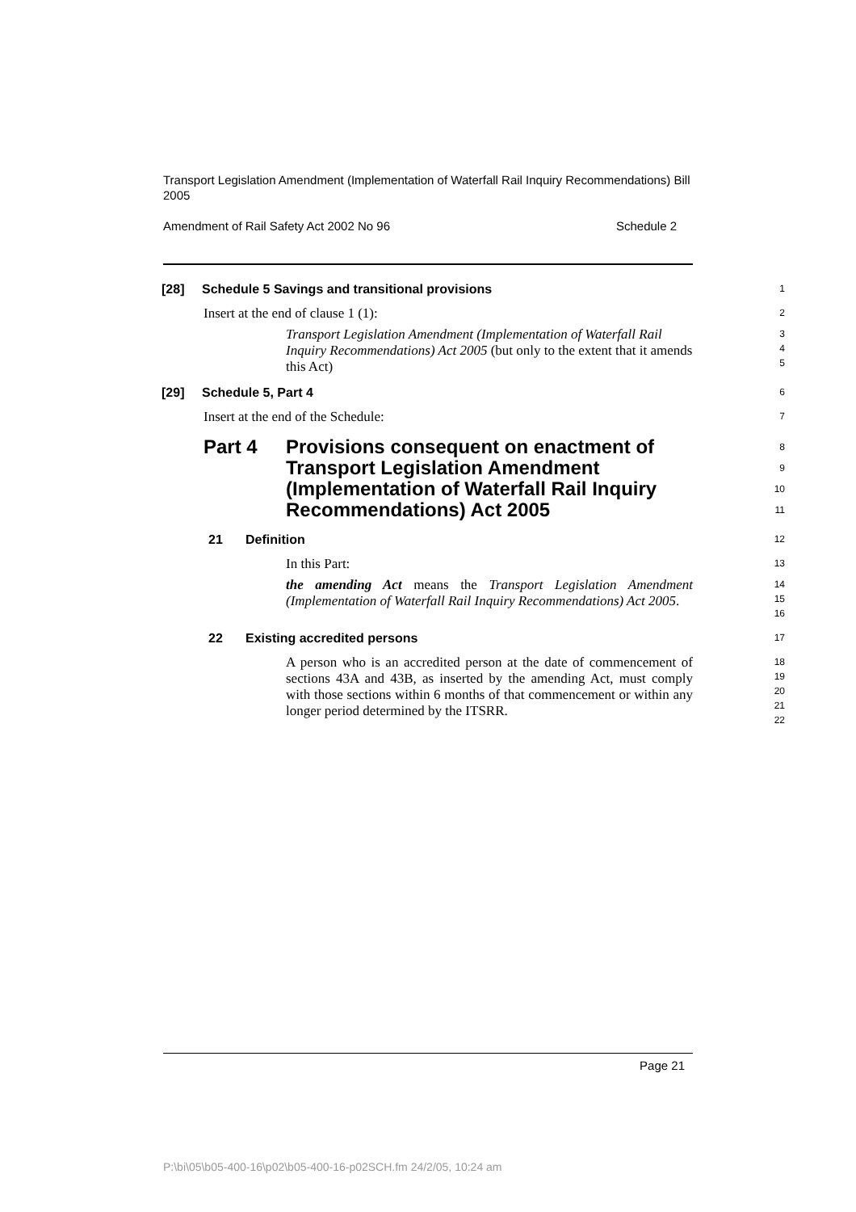Transport Legislation Amendment (Implementation of Waterfall Rail Inquiry Recommendations) Bill 2005
Amendment of Rail Safety Act 2002 No 96 Schedule 2
[28] Schedule 5 Savings and transitional provisions
1
Insert at the end of clause 1 (1):
2
Transport Legislation Amendment (Implementation of Waterfall Rail Inquiry Recommendations) Act 2005 (but only to the extent that it amends this Act)
3
4
5
[29] Schedule 5, Part 4
6
Insert at the end of the Schedule:
7
Part 4 Provisions consequent on enactment of Transport Legislation Amendment (Implementation of Waterfall Rail Inquiry Recommendations) Act 2005
8
9
10
11
21 Definition
12
In this Part:
13
the amending Act means the Transport Legislation Amendment (Implementation of Waterfall Rail Inquiry Recommendations) Act 2005.
14
15
16
22 Existing accredited persons
17
A person who is an accredited person at the date of commencement of sections 43A and 43B, as inserted by the amending Act, must comply with those sections within 6 months of that commencement or within any longer period determined by the ITSRR.
18
19
20
21
22
Page 21
P:\bi\05\b05-400-16\p02\b05-400-16-p02SCH.fm 24/2/05, 10:24 am